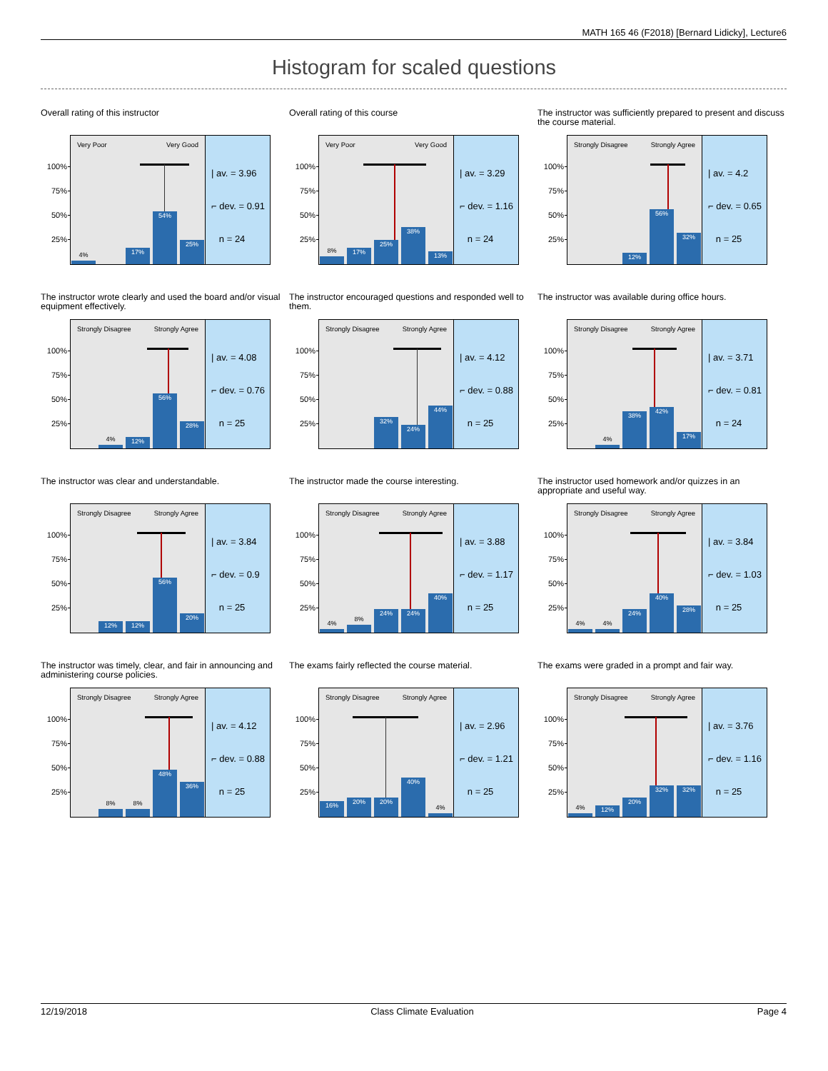MATH 165 46 (F2018) [Bernard Lidicky], Lecture6
Histogram for scaled questions
Overall rating of this instructor
100%
75%
50%
25%
Very Poor Very Good
4%
17%
54%
25%
| av. = 3.96
⌐ dev. = 0.91
n = 24
Overall rating of this course
100%
75%
50%
25%
Very Poor Very Good
8%
17%
25%
38%
13%
| av. = 3.29
⌐ dev. = 1.16
n = 24
The instructor was sufficiently prepared to present and discuss the course material.
100%
75%
50%
25%
Strongly Disagree Strongly Agree
12%
56%
32%
| av. = 4.2
⌐ dev. = 0.65
n = 25
The instructor wrote clearly and used the board and/or visual equipment effectively.
100%
75%
50%
25%
Strongly Disagree Strongly Agree
4%
12%
56%
28%
| av. = 4.08
⌐ dev. = 0.76
n = 25
The instructor encouraged questions and responded well to them.
100%
75%
50%
25%
Strongly Disagree Strongly Agree
32%
24%
44%
| av. = 4.12
⌐ dev. = 0.88
n = 25
The instructor was available during office hours.
100%
75%
50%
25%
Strongly Disagree Strongly Agree
4%
38%
42%
17%
| av. = 3.71
⌐ dev. = 0.81
n = 24
The instructor was clear and understandable.
100%
75%
50%
25%
Strongly Disagree Strongly Agree
12%
12%
56%
20%
| av. = 3.84
⌐ dev. = 0.9
n = 25
The instructor made the course interesting.
100%
75%
50%
25%
Strongly Disagree Strongly Agree
4%
8%
24%
24%
40%
| av. = 3.88
⌐ dev. = 1.17
n = 25
The instructor used homework and/or quizzes in an appropriate and useful way.
100%
75%
50%
25%
Strongly Disagree Strongly Agree
4%
4%
24%
40%
28%
| av. = 3.84
⌐ dev. = 1.03
n = 25
The instructor was timely, clear, and fair in announcing and administering course policies.
100%
75%
50%
25%
Strongly Disagree Strongly Agree
8%
8%
48%
36%
| av. = 4.12
⌐ dev. = 0.88
n = 25
The exams fairly reflected the course material.
100%
75%
50%
25%
Strongly Disagree Strongly Agree
16%
20%
20%
40%
4%
| av. = 2.96
⌐ dev. = 1.21
n = 25
The exams were graded in a prompt and fair way.
100%
75%
50%
25%
Strongly Disagree Strongly Agree
4%
12%
20%
32%
32%
| av. = 3.76
⌐ dev. = 1.16
n = 25
12/19/2018 Class Climate Evaluation Page 4